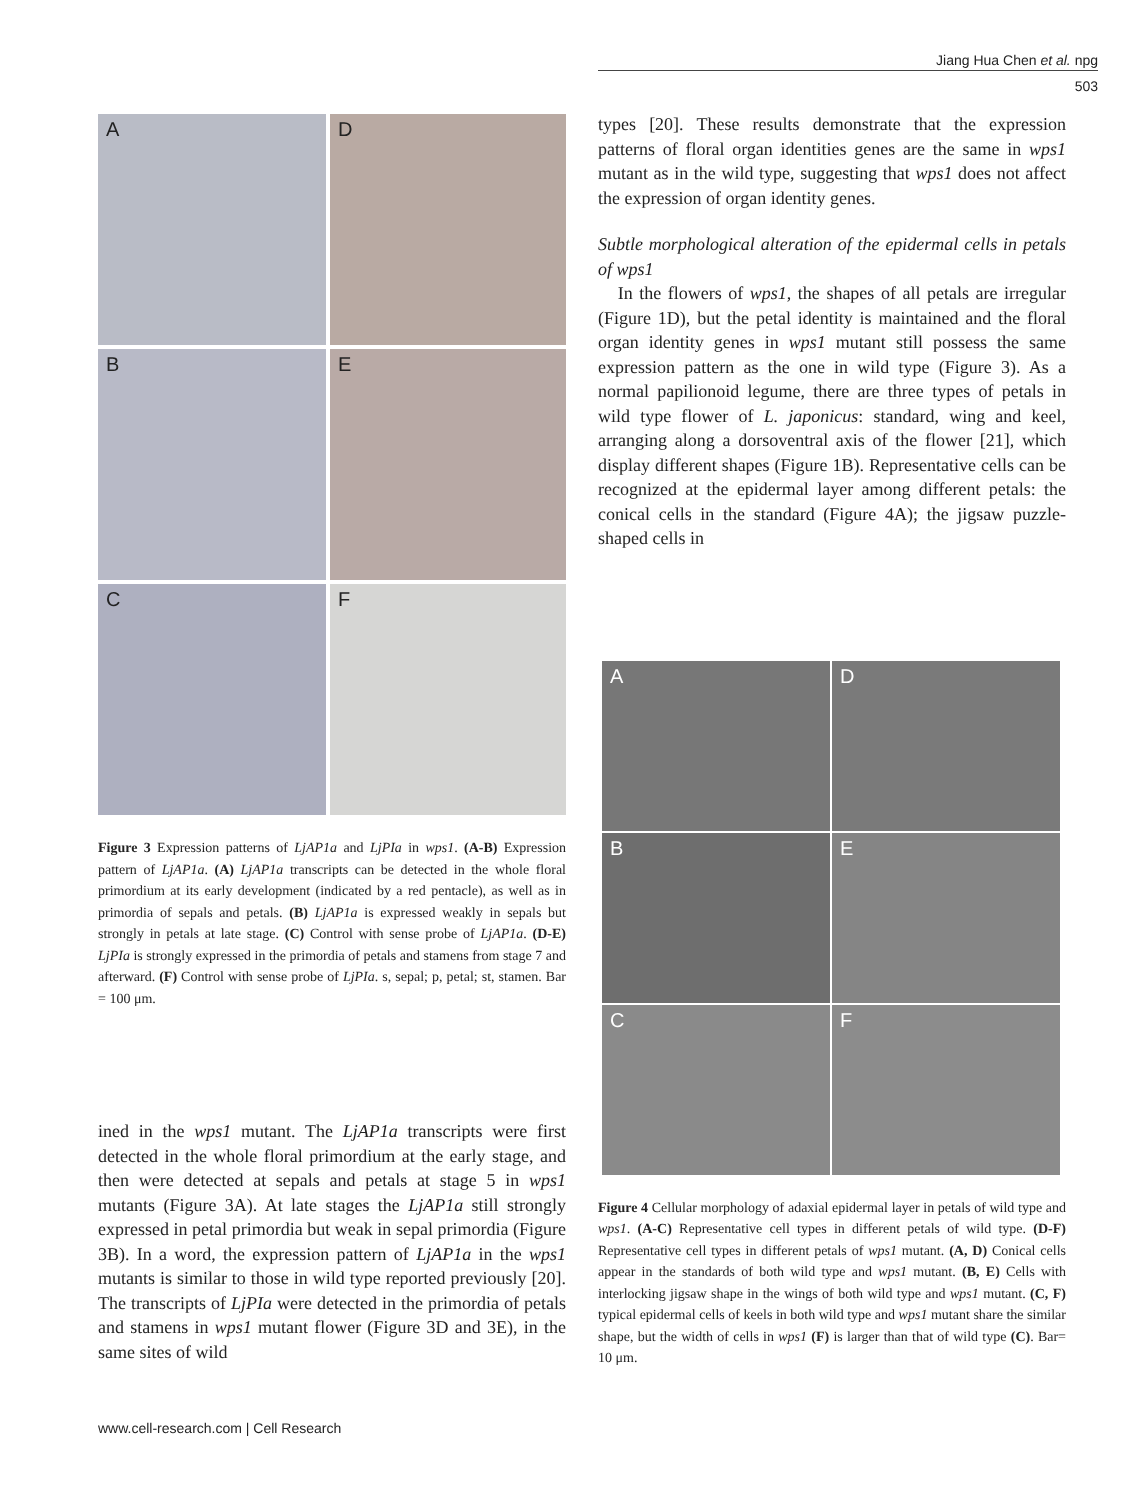Jiang Hua Chen et al. npg
503
A
D
B
E
C
F
Figure 3 Expression patterns of LjAP1a and LjPIa in wps1. (A-B) Expression pattern of LjAP1a. (A) LjAP1a transcripts can be detected in the whole floral primordium at its early development (indicated by a red pentacle), as well as in primordia of sepals and petals. (B) LjAP1a is expressed weakly in sepals but strongly in petals at late stage. (C) Control with sense probe of LjAP1a. (D-E) LjPIa is strongly expressed in the primordia of petals and stamens from stage 7 and afterward. (F) Control with sense probe of LjPIa. s, sepal; p, petal; st, stamen. Bar = 100 μm.
ined in the wps1 mutant. The LjAP1a transcripts were first detected in the whole floral primordium at the early stage, and then were detected at sepals and petals at stage 5 in wps1 mutants (Figure 3A). At late stages the LjAP1a still strongly expressed in petal primordia but weak in sepal primordia (Figure 3B). In a word, the expression pattern of LjAP1a in the wps1 mutants is similar to those in wild type reported previously [20]. The transcripts of LjPIa were detected in the primordia of petals and stamens in wps1 mutant flower (Figure 3D and 3E), in the same sites of wild
types [20]. These results demonstrate that the expression patterns of floral organ identities genes are the same in wps1 mutant as in the wild type, suggesting that wps1 does not affect the expression of organ identity genes.
Subtle morphological alteration of the epidermal cells in petals of wps1
In the flowers of wps1, the shapes of all petals are irregular (Figure 1D), but the petal identity is maintained and the floral organ identity genes in wps1 mutant still possess the same expression pattern as the one in wild type (Figure 3). As a normal papilionoid legume, there are three types of petals in wild type flower of L. japonicus: standard, wing and keel, arranging along a dorsoventral axis of the flower [21], which display different shapes (Figure 1B). Representative cells can be recognized at the epidermal layer among different petals: the conical cells in the standard (Figure 4A); the jigsaw puzzle-shaped cells in
A
D
B
E
C
F
Figure 4 Cellular morphology of adaxial epidermal layer in petals of wild type and wps1. (A-C) Representative cell types in different petals of wild type. (D-F) Representative cell types in different petals of wps1 mutant. (A, D) Conical cells appear in the standards of both wild type and wps1 mutant. (B, E) Cells with interlocking jigsaw shape in the wings of both wild type and wps1 mutant. (C, F) typical epidermal cells of keels in both wild type and wps1 mutant share the similar shape, but the width of cells in wps1 (F) is larger than that of wild type (C). Bar= 10 μm.
www.cell-research.com | Cell Research